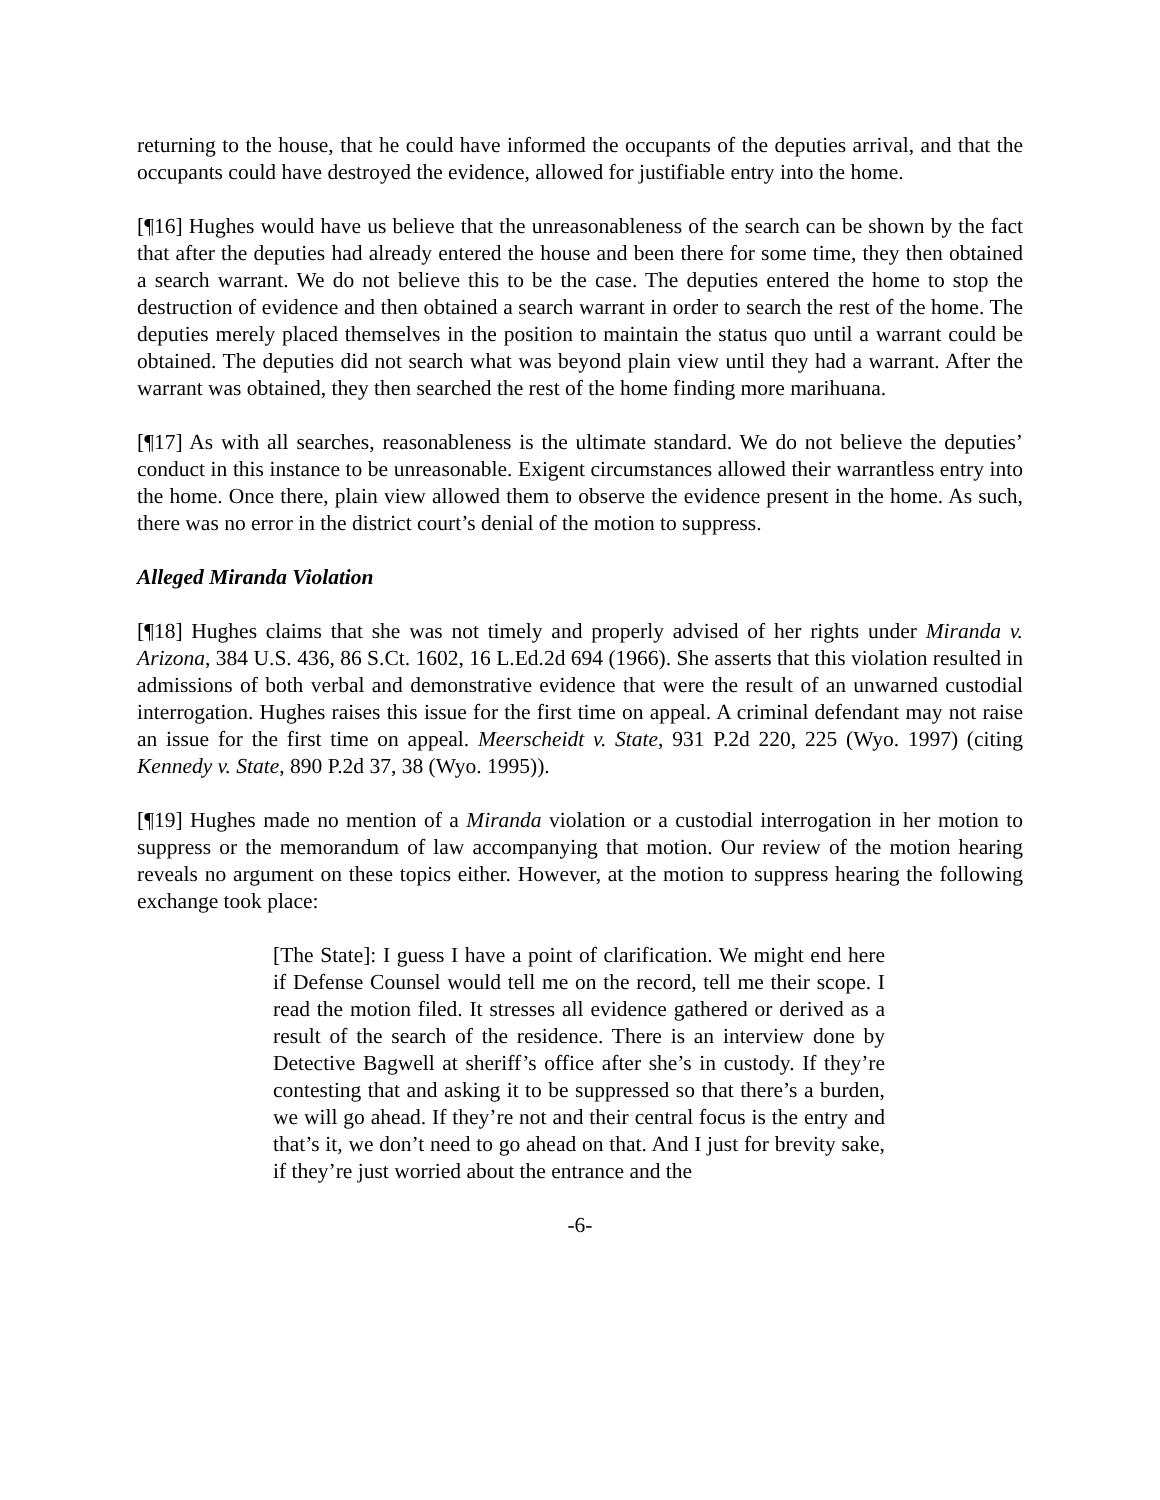returning to the house, that he could have informed the occupants of the deputies arrival, and that the occupants could have destroyed the evidence, allowed for justifiable entry into the home.
[¶16] Hughes would have us believe that the unreasonableness of the search can be shown by the fact that after the deputies had already entered the house and been there for some time, they then obtained a search warrant. We do not believe this to be the case. The deputies entered the home to stop the destruction of evidence and then obtained a search warrant in order to search the rest of the home. The deputies merely placed themselves in the position to maintain the status quo until a warrant could be obtained. The deputies did not search what was beyond plain view until they had a warrant. After the warrant was obtained, they then searched the rest of the home finding more marihuana.
[¶17] As with all searches, reasonableness is the ultimate standard. We do not believe the deputies’ conduct in this instance to be unreasonable. Exigent circumstances allowed their warrantless entry into the home. Once there, plain view allowed them to observe the evidence present in the home. As such, there was no error in the district court’s denial of the motion to suppress.
Alleged Miranda Violation
[¶18] Hughes claims that she was not timely and properly advised of her rights under Miranda v. Arizona, 384 U.S. 436, 86 S.Ct. 1602, 16 L.Ed.2d 694 (1966). She asserts that this violation resulted in admissions of both verbal and demonstrative evidence that were the result of an unwarned custodial interrogation. Hughes raises this issue for the first time on appeal. A criminal defendant may not raise an issue for the first time on appeal. Meerscheidt v. State, 931 P.2d 220, 225 (Wyo. 1997) (citing Kennedy v. State, 890 P.2d 37, 38 (Wyo. 1995)).
[¶19] Hughes made no mention of a Miranda violation or a custodial interrogation in her motion to suppress or the memorandum of law accompanying that motion. Our review of the motion hearing reveals no argument on these topics either. However, at the motion to suppress hearing the following exchange took place:
[The State]: I guess I have a point of clarification. We might end here if Defense Counsel would tell me on the record, tell me their scope. I read the motion filed. It stresses all evidence gathered or derived as a result of the search of the residence. There is an interview done by Detective Bagwell at sheriff’s office after she’s in custody. If they’re contesting that and asking it to be suppressed so that there’s a burden, we will go ahead. If they’re not and their central focus is the entry and that’s it, we don’t need to go ahead on that. And I just for brevity sake, if they’re just worried about the entrance and the
-6-